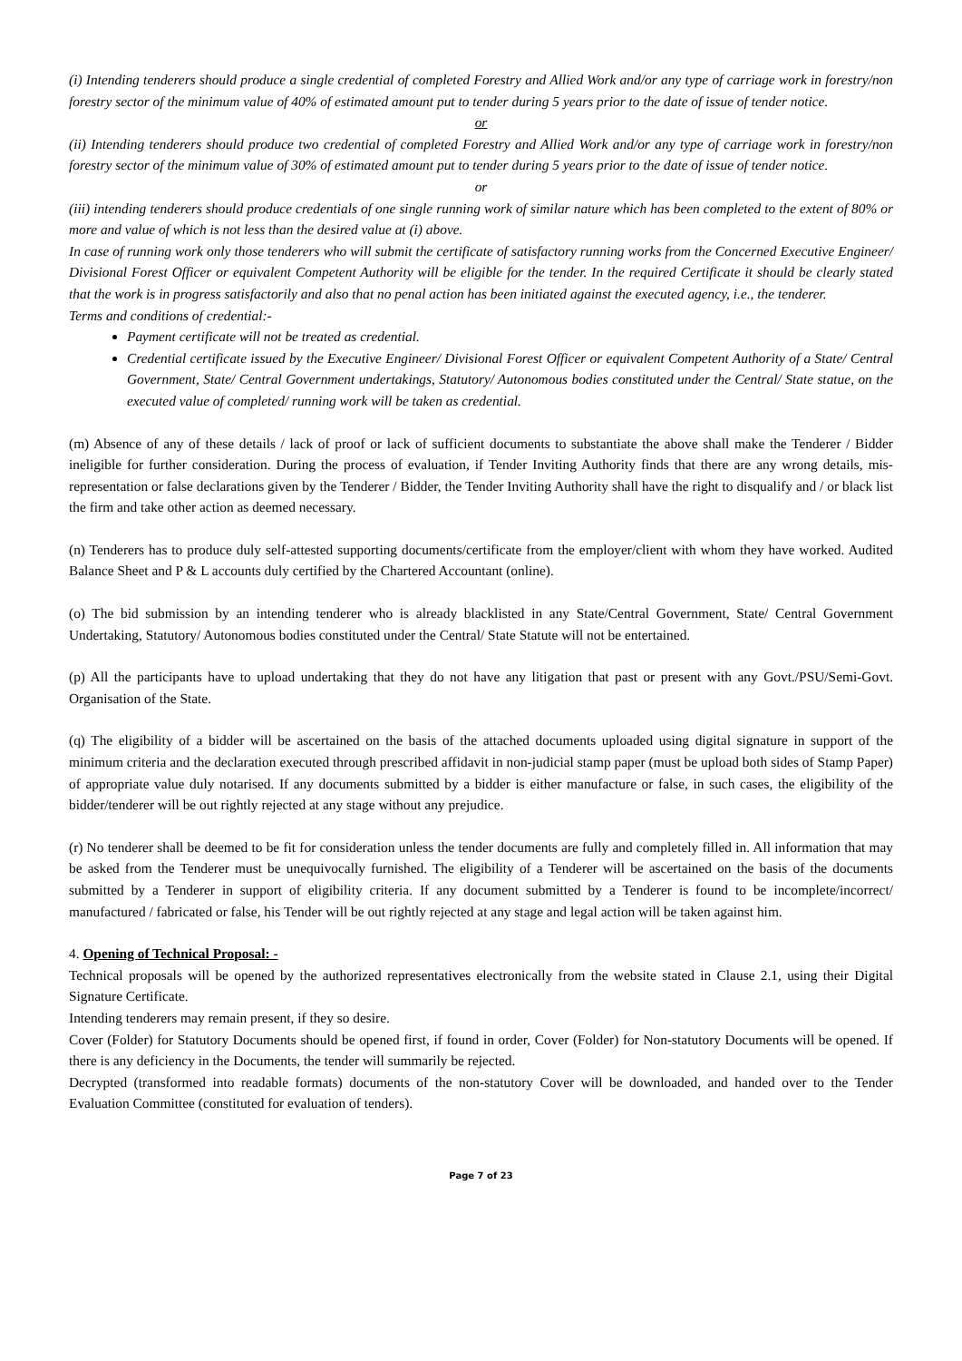(i) Intending tenderers should produce a single credential of completed Forestry and Allied Work and/or any type of carriage work in forestry/non forestry sector of the minimum value of 40% of estimated amount put to tender during 5 years prior to the date of issue of tender notice.
or
(ii) Intending tenderers should produce two credential of completed Forestry and Allied Work and/or any type of carriage work in forestry/non forestry sector of the minimum value of 30% of estimated amount put to tender during 5 years prior to the date of issue of tender notice.
or
(iii) intending tenderers should produce credentials of one single running work of similar nature which has been completed to the extent of 80% or more and value of which is not less than the desired value at (i) above.
In case of running work only those tenderers who will submit the certificate of satisfactory running works from the Concerned Executive Engineer/ Divisional Forest Officer or equivalent Competent Authority will be eligible for the tender. In the required Certificate it should be clearly stated that the work is in progress satisfactorily and also that no penal action has been initiated against the executed agency, i.e., the tenderer.
Terms and conditions of credential:-
Payment certificate will not be treated as credential.
Credential certificate issued by the Executive Engineer/ Divisional Forest Officer or equivalent Competent Authority of a State/ Central Government, State/ Central Government undertakings, Statutory/ Autonomous bodies constituted under the Central/ State statue, on the executed value of completed/ running work will be taken as credential.
(m) Absence of any of these details / lack of proof or lack of sufficient documents to substantiate the above shall make the Tenderer / Bidder ineligible for further consideration. During the process of evaluation, if Tender Inviting Authority finds that there are any wrong details, mis-representation or false declarations given by the Tenderer / Bidder, the Tender Inviting Authority shall have the right to disqualify and / or black list the firm and take other action as deemed necessary.
(n) Tenderers has to produce duly self-attested supporting documents/certificate from the employer/client with whom they have worked. Audited Balance Sheet and P & L accounts duly certified by the Chartered Accountant (online).
(o) The bid submission by an intending tenderer who is already blacklisted in any State/Central Government, State/ Central Government Undertaking, Statutory/ Autonomous bodies constituted under the Central/ State Statute will not be entertained.
(p) All the participants have to upload undertaking that they do not have any litigation that past or present with any Govt./PSU/Semi-Govt. Organisation of the State.
(q) The eligibility of a bidder will be ascertained on the basis of the attached documents uploaded using digital signature in support of the minimum criteria and the declaration executed through prescribed affidavit in non-judicial stamp paper (must be upload both sides of Stamp Paper) of appropriate value duly notarised. If any documents submitted by a bidder is either manufacture or false, in such cases, the eligibility of the bidder/tenderer will be out rightly rejected at any stage without any prejudice.
(r) No tenderer shall be deemed to be fit for consideration unless the tender documents are fully and completely filled in. All information that may be asked from the Tenderer must be unequivocally furnished. The eligibility of a Tenderer will be ascertained on the basis of the documents submitted by a Tenderer in support of eligibility criteria. If any document submitted by a Tenderer is found to be incomplete/incorrect/ manufactured / fabricated or false, his Tender will be out rightly rejected at any stage and legal action will be taken against him.
4. Opening of Technical Proposal: -
Technical proposals will be opened by the authorized representatives electronically from the website stated in Clause 2.1, using their Digital Signature Certificate.
Intending tenderers may remain present, if they so desire.
Cover (Folder) for Statutory Documents should be opened first, if found in order, Cover (Folder) for Non-statutory Documents will be opened. If there is any deficiency in the Documents, the tender will summarily be rejected.
Decrypted (transformed into readable formats) documents of the non-statutory Cover will be downloaded, and handed over to the Tender Evaluation Committee (constituted for evaluation of tenders).
Page 7 of 23